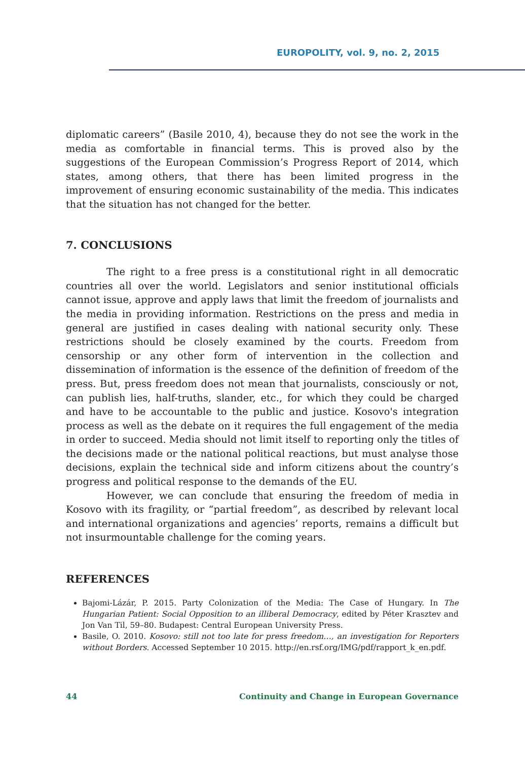EUROPOLITY, vol. 9, no. 2, 2015
diplomatic careers” (Basile 2010, 4), because they do not see the work in the media as comfortable in financial terms. This is proved also by the suggestions of the European Commission’s Progress Report of 2014, which states, among others, that there has been limited progress in the improvement of ensuring economic sustainability of the media. This indicates that the situation has not changed for the better.
7. CONCLUSIONS
The right to a free press is a constitutional right in all democratic countries all over the world. Legislators and senior institutional officials cannot issue, approve and apply laws that limit the freedom of journalists and the media in providing information. Restrictions on the press and media in general are justified in cases dealing with national security only. These restrictions should be closely examined by the courts. Freedom from censorship or any other form of intervention in the collection and dissemination of information is the essence of the definition of freedom of the press. But, press freedom does not mean that journalists, consciously or not, can publish lies, half-truths, slander, etc., for which they could be charged and have to be accountable to the public and justice. Kosovo's integration process as well as the debate on it requires the full engagement of the media in order to succeed. Media should not limit itself to reporting only the titles of the decisions made or the national political reactions, but must analyse those decisions, explain the technical side and inform citizens about the country’s progress and political response to the demands of the EU.
However, we can conclude that ensuring the freedom of media in Kosovo with its fragility, or “partial freedom”, as described by relevant local and international organizations and agencies’ reports, remains a difficult but not insurmountable challenge for the coming years.
REFERENCES
Bajomi-Lázár, P. 2015. Party Colonization of the Media: The Case of Hungary. In The Hungarian Patient: Social Opposition to an illiberal Democracy, edited by Péter Krasztev and Jon Van Til, 59–80. Budapest: Central European University Press.
Basile, O. 2010. Kosovo: still not too late for press freedom…, an investigation for Reporters without Borders. Accessed September 10 2015. http://en.rsf.org/IMG/pdf/rapport_k_en.pdf.
44 Continuity and Change in European Governance